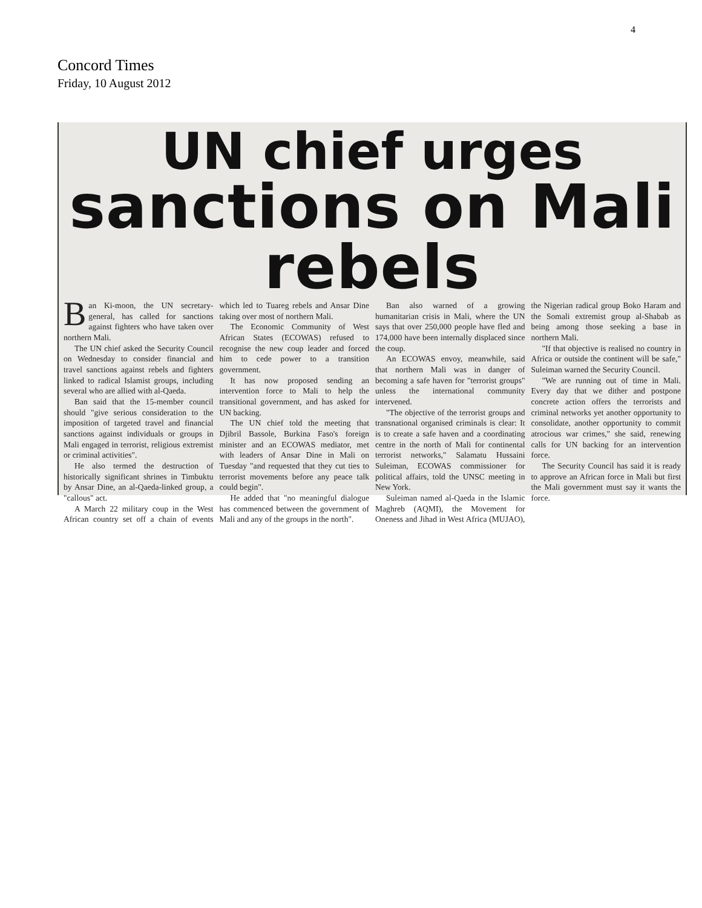4
Concord Times
Friday, 10 August 2012
UN chief urges
sanctions on Mali rebels
Ban Ki-moon, the UN secretary-general, has called for sanctions against fighters who have taken over northern Mali.
The UN chief asked the Security Council on Wednesday to consider financial and travel sanctions against rebels and fighters linked to radical Islamist groups, including several who are allied with al-Qaeda.
Ban said that the 15-member council should "give serious consideration to the imposition of targeted travel and financial sanctions against individuals or groups in Mali engaged in terrorist, religious extremist or criminal activities".
He also termed the destruction of historically significant shrines in Timbuktu by Ansar Dine, an al-Qaeda-linked group, a "callous" act.
A March 22 military coup in the West African country set off a chain of events which led to Tuareg rebels and Ansar Dine taking over most of northern Mali.
The Economic Community of West African States (ECOWAS) refused to recognise the new coup leader and forced him to cede power to a transition government.
It has now proposed sending an intervention force to Mali to help the transitional government, and has asked for UN backing.
The UN chief told the meeting that Djibril Bassole, Burkina Faso's foreign minister and an ECOWAS mediator, met with leaders of Ansar Dine in Mali on Tuesday "and requested that they cut ties to terrorist movements before any peace talk could begin".
He added that "no meaningful dialogue has commenced between the government of Mali and any of the groups in the north".
Ban also warned of a growing humanitarian crisis in Mali, where the UN says that over 250,000 people have fled and 174,000 have been internally displaced since the coup.
An ECOWAS envoy, meanwhile, said that northern Mali was in danger of becoming a safe haven for "terrorist groups" unless the international community intervened.
"The objective of the terrorist groups and transnational organised criminals is clear: It is to create a safe haven and a coordinating centre in the north of Mali for continental terrorist networks," Salamatu Hussaini Suleiman, ECOWAS commissioner for political affairs, told the UNSC meeting in New York.
Suleiman named al-Qaeda in the Islamic Maghreb (AQMI), the Movement for Oneness and Jihad in West Africa (MUJAO), the Nigerian radical group Boko Haram and the Somali extremist group al-Shabab as being among those seeking a base in northern Mali.
"If that objective is realised no country in Africa or outside the continent will be safe," Suleiman warned the Security Council.
"We are running out of time in Mali. Every day that we dither and postpone concrete action offers the terrorists and criminal networks yet another opportunity to consolidate, another opportunity to commit atrocious war crimes," she said, renewing calls for UN backing for an intervention force.
The Security Council has said it is ready to approve an African force in Mali but first the Mali government must say it wants the force.